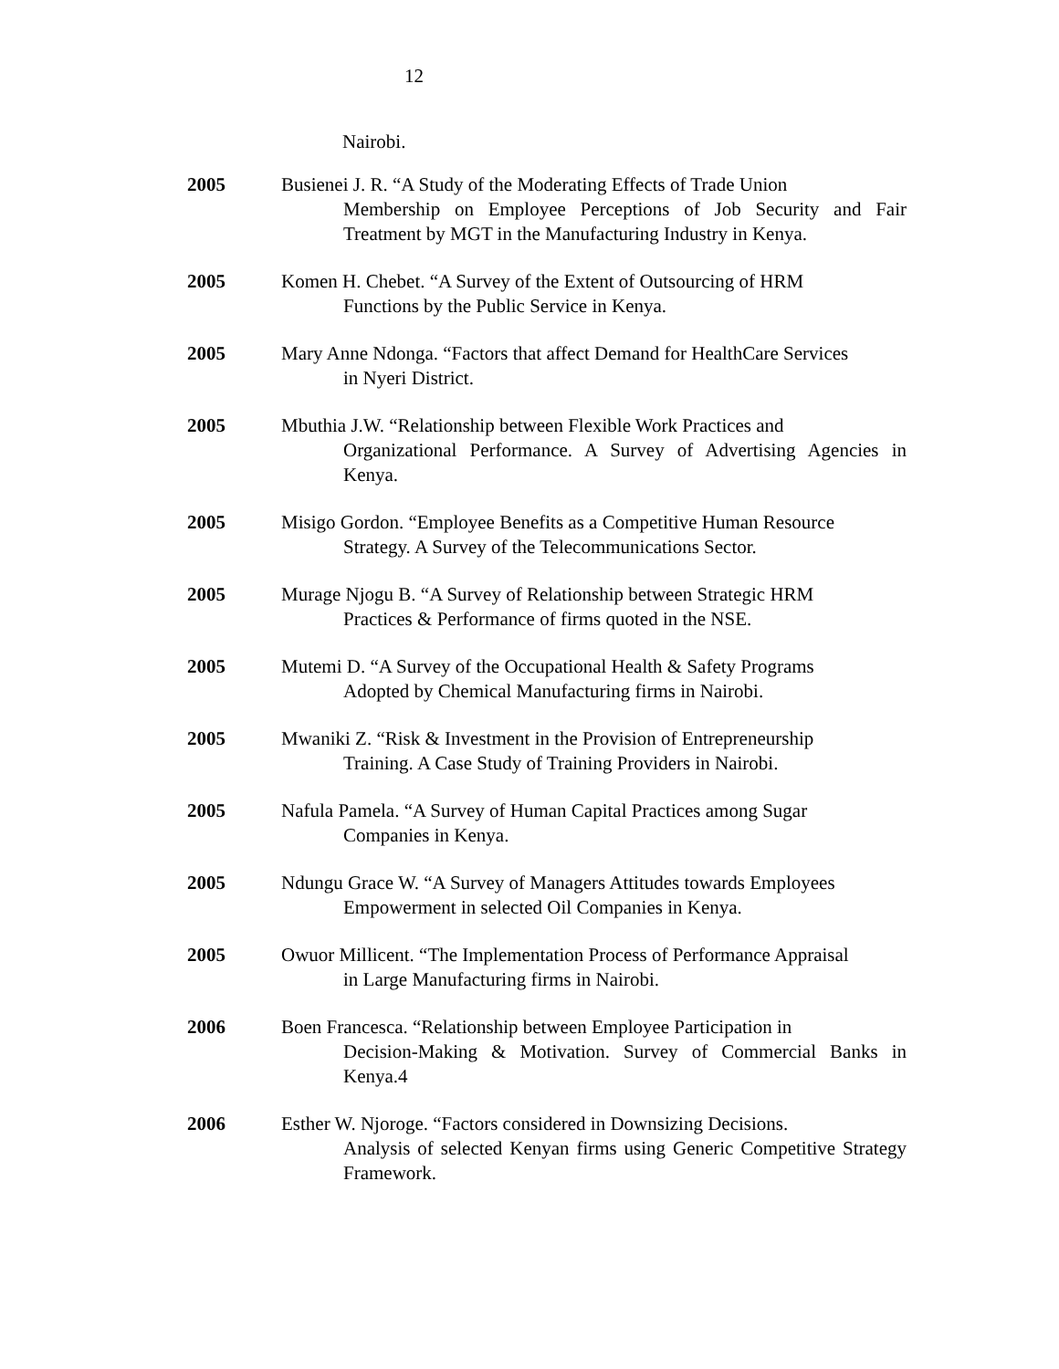12
Nairobi.
2005 Busienei J. R. “A Study of the Moderating Effects of Trade Union
Membership on Employee Perceptions of Job Security and Fair Treatment by MGT in the Manufacturing Industry in Kenya.
2005 Komen H. Chebet. “A Survey of the Extent of Outsourcing of HRM
Functions by the Public Service in Kenya.
2005 Mary Anne Ndonga. “Factors that affect Demand for HealthCare Services
in Nyeri District.
2005 Mbuthia J.W. “Relationship between Flexible Work Practices and
Organizational Performance. A Survey of Advertising Agencies in Kenya.
2005 Misigo Gordon. “Employee Benefits as a Competitive Human Resource
Strategy. A Survey of the Telecommunications Sector.
2005 Murage Njogu B. “A Survey of Relationship between Strategic HRM
Practices & Performance of firms quoted in the NSE.
2005 Mutemi D. “A Survey of the Occupational Health & Safety Programs
Adopted by Chemical Manufacturing firms in Nairobi.
2005 Mwaniki Z. “Risk & Investment in the Provision of Entrepreneurship
Training. A Case Study of Training Providers in Nairobi.
2005 Nafula Pamela. “A Survey of Human Capital Practices among Sugar
Companies in Kenya.
2005 Ndungu Grace W. “A Survey of Managers Attitudes towards Employees
Empowerment in selected Oil Companies in Kenya.
2005 Owuor Millicent. “The Implementation Process of Performance Appraisal
in Large Manufacturing firms in Nairobi.
2006 Boen Francesca. “Relationship between Employee Participation in
Decision-Making & Motivation. Survey of Commercial Banks in Kenya.4
2006 Esther W. Njoroge. “Factors considered in Downsizing Decisions.
Analysis of selected Kenyan firms using Generic Competitive Strategy Framework.